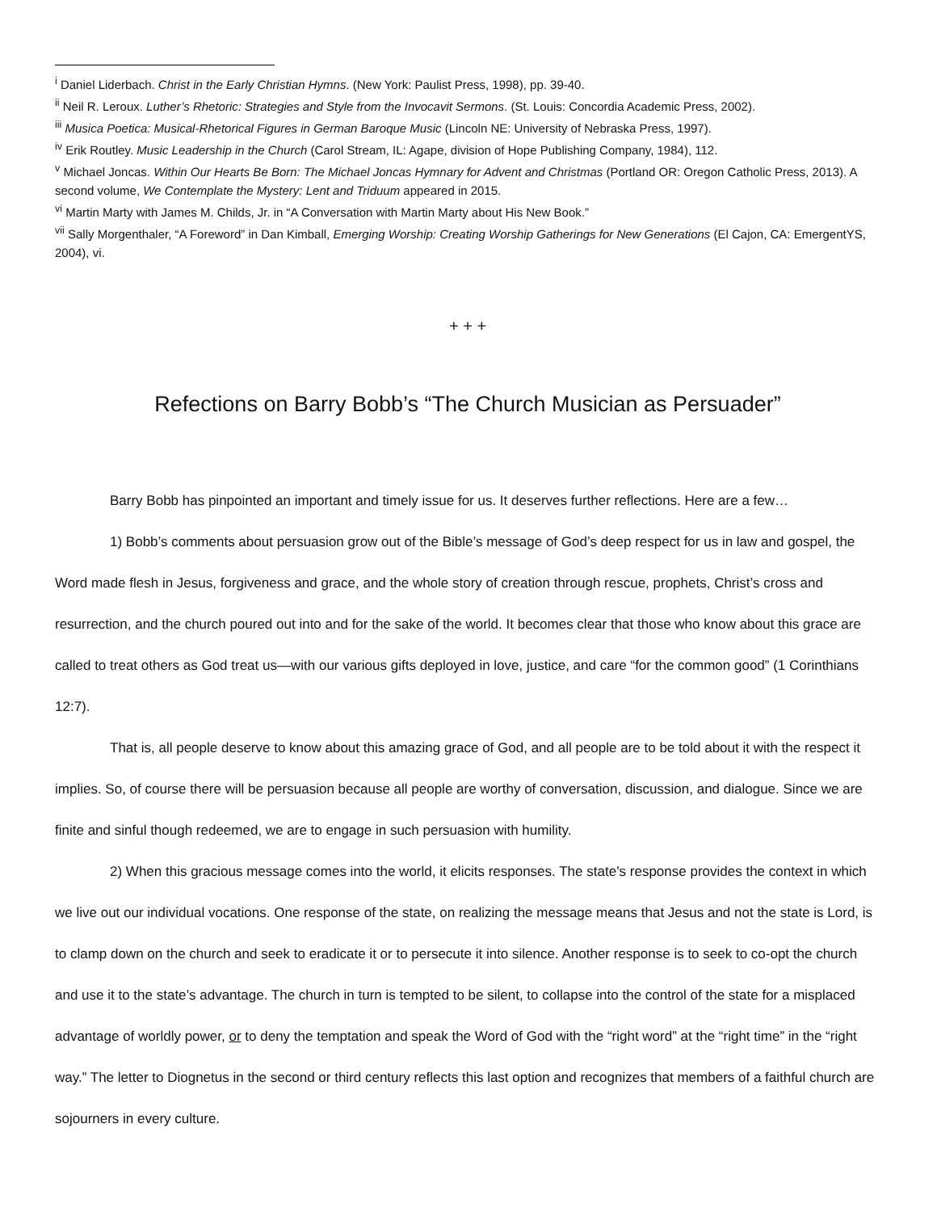<sup>i</sup> Daniel Liderbach. Christ in the Early Christian Hymns. (New York: Paulist Press, 1998), pp. 39-40.
<sup>ii</sup> Neil R. Leroux. Luther’s Rhetoric: Strategies and Style from the Invocavit Sermons. (St. Louis: Concordia Academic Press, 2002).
<sup>iii</sup> Musica Poetica: Musical-Rhetorical Figures in German Baroque Music (Lincoln NE: University of Nebraska Press, 1997).
<sup>iv</sup> Erik Routley. Music Leadership in the Church (Carol Stream, IL: Agape, division of Hope Publishing Company, 1984), 112.
<sup>v</sup> Michael Joncas. Within Our Hearts Be Born: The Michael Joncas Hymnary for Advent and Christmas (Portland OR: Oregon Catholic Press, 2013). A second volume, We Contemplate the Mystery: Lent and Triduum appeared in 2015.
<sup>vi</sup> Martin Marty with James M. Childs, Jr. in “A Conversation with Martin Marty about His New Book.”
<sup>vii</sup> Sally Morgenthaler, “A Foreword” in Dan Kimball, Emerging Worship: Creating Worship Gatherings for New Generations (El Cajon, CA: EmergentYS, 2004), vi.
+ + +
Refections on Barry Bobb’s “The Church Musician as Persuader”
Barry Bobb has pinpointed an important and timely issue for us. It deserves further reflections. Here are a few…
1) Bobb’s comments about persuasion grow out of the Bible’s message of God’s deep respect for us in law and gospel, the Word made flesh in Jesus, forgiveness and grace, and the whole story of creation through rescue, prophets, Christ’s cross and resurrection, and the church poured out into and for the sake of the world. It becomes clear that those who know about this grace are called to treat others as God treat us—with our various gifts deployed in love, justice, and care “for the common good” (1 Corinthians 12:7).
That is, all people deserve to know about this amazing grace of God, and all people are to be told about it with the respect it implies. So, of course there will be persuasion because all people are worthy of conversation, discussion, and dialogue. Since we are finite and sinful though redeemed, we are to engage in such persuasion with humility.
2) When this gracious message comes into the world, it elicits responses. The state’s response provides the context in which we live out our individual vocations. One response of the state, on realizing the message means that Jesus and not the state is Lord, is to clamp down on the church and seek to eradicate it or to persecute it into silence. Another response is to seek to co-opt the church and use it to the state’s advantage. The church in turn is tempted to be silent, to collapse into the control of the state for a misplaced advantage of worldly power, or to deny the temptation and speak the Word of God with the “right word” at the “right time” in the “right way.” The letter to Diognetus in the second or third century reflects this last option and recognizes that members of a faithful church are sojourners in every culture.